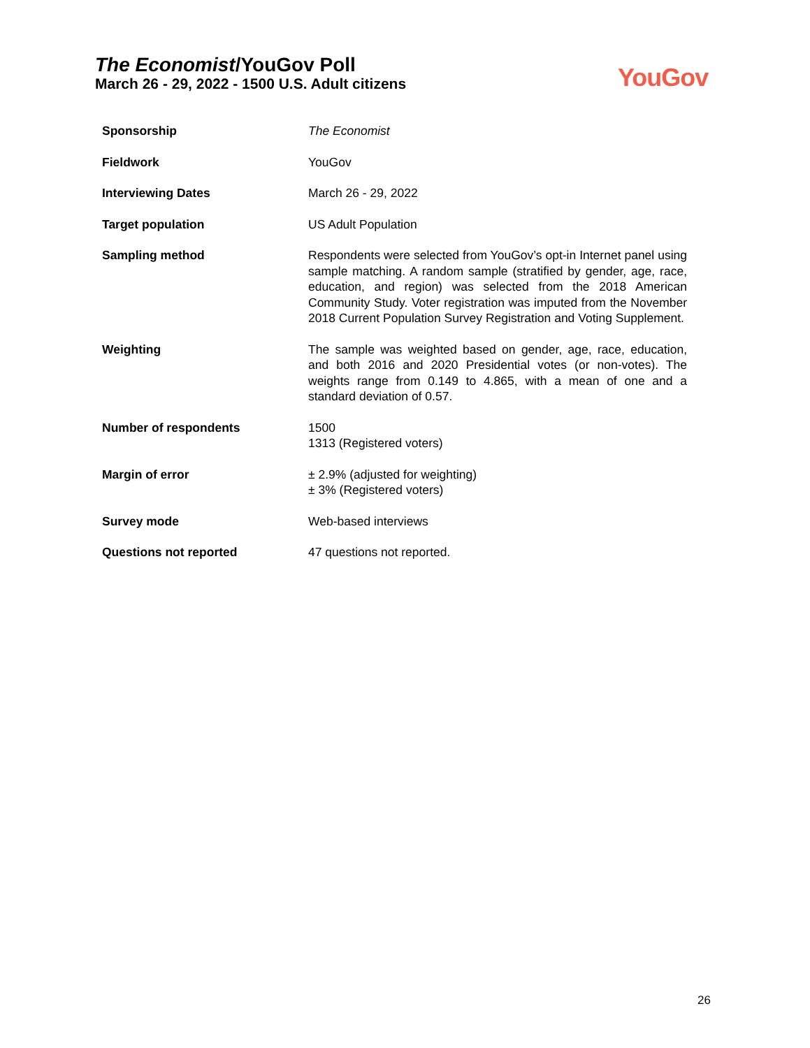The Economist/YouGov Poll
March 26 - 29, 2022 - 1500 U.S. Adult citizens
YouGov
| Sponsorship | The Economist |
| Fieldwork | YouGov |
| Interviewing Dates | March 26 - 29, 2022 |
| Target population | US Adult Population |
| Sampling method | Respondents were selected from YouGov’s opt-in Internet panel using sample matching. A random sample (stratified by gender, age, race, education, and region) was selected from the 2018 American Community Study. Voter registration was imputed from the November 2018 Current Population Survey Registration and Voting Supplement. |
| Weighting | The sample was weighted based on gender, age, race, education, and both 2016 and 2020 Presidential votes (or non-votes). The weights range from 0.149 to 4.865, with a mean of one and a standard deviation of 0.57. |
| Number of respondents | 1500 1313 (Registered voters) |
| Margin of error | ± 2.9% (adjusted for weighting) ± 3% (Registered voters) |
| Survey mode | Web-based interviews |
| Questions not reported | 47 questions not reported. |
26